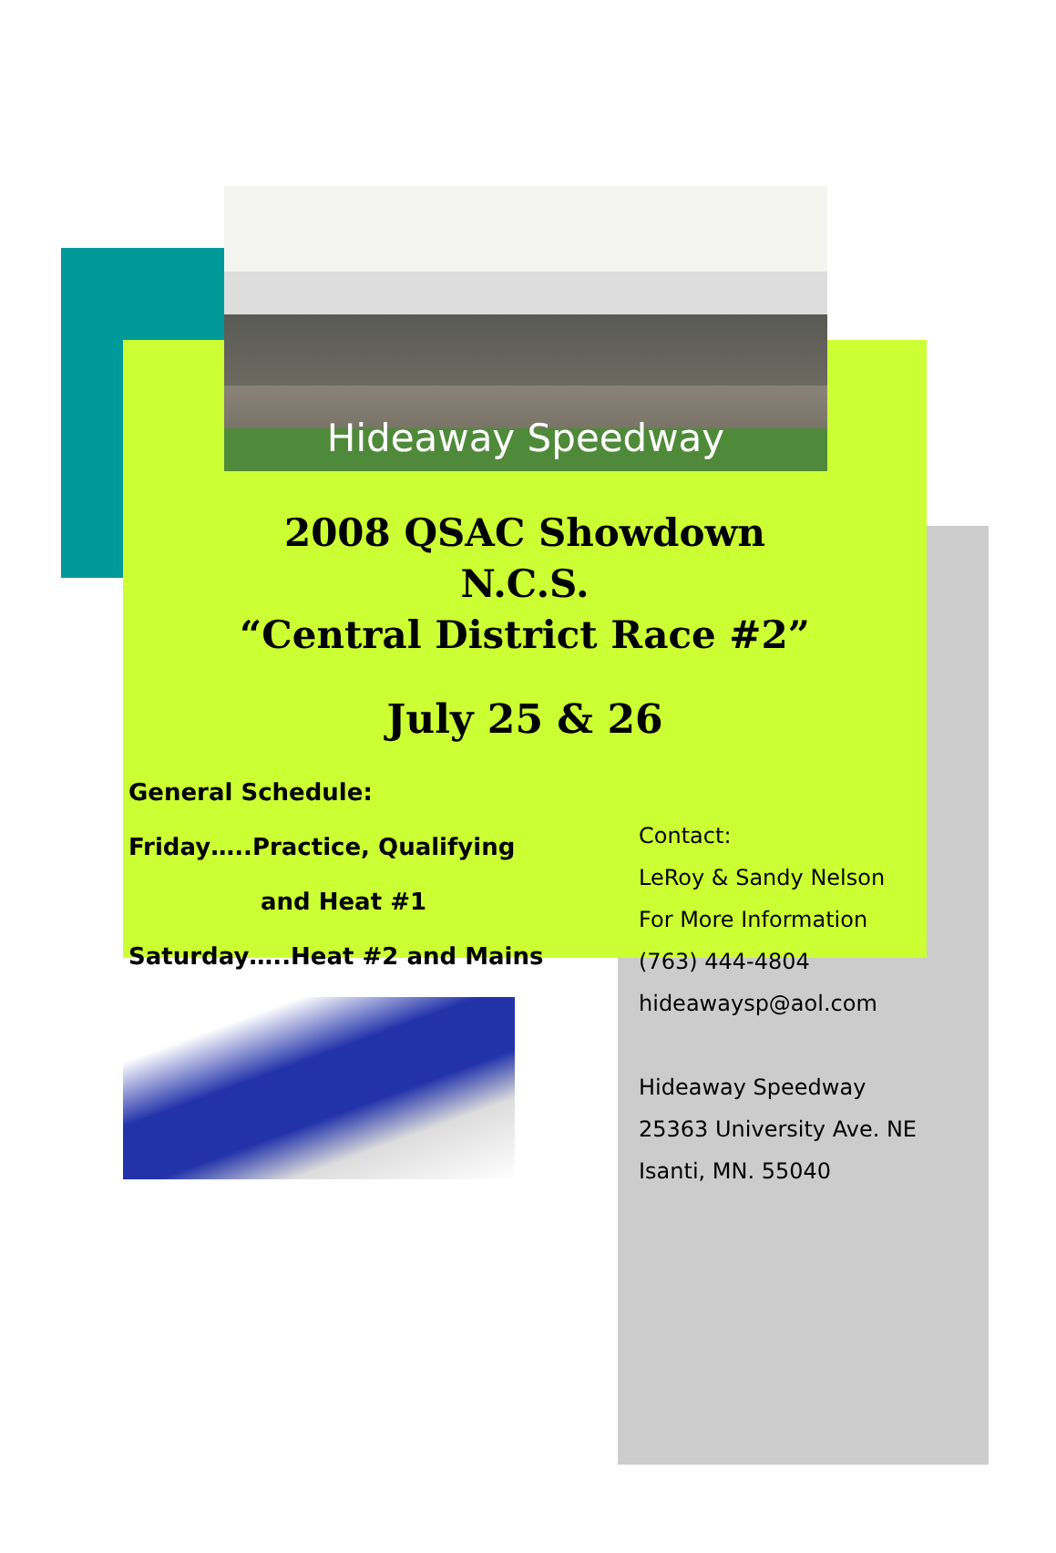Hideaway Speedway
2008 QSAC Showdown
N.C.S.
“Central District Race #2”
July 25 & 26
General Schedule:
Friday…..Practice, Qualifying
and Heat #1
Saturday…..Heat #2 and Mains
Contact:
LeRoy & Sandy Nelson
For More Information
(763) 444-4804
hideawaysp@aol.com
Hideaway Speedway
25363 University Ave. NE
Isanti, MN. 55040